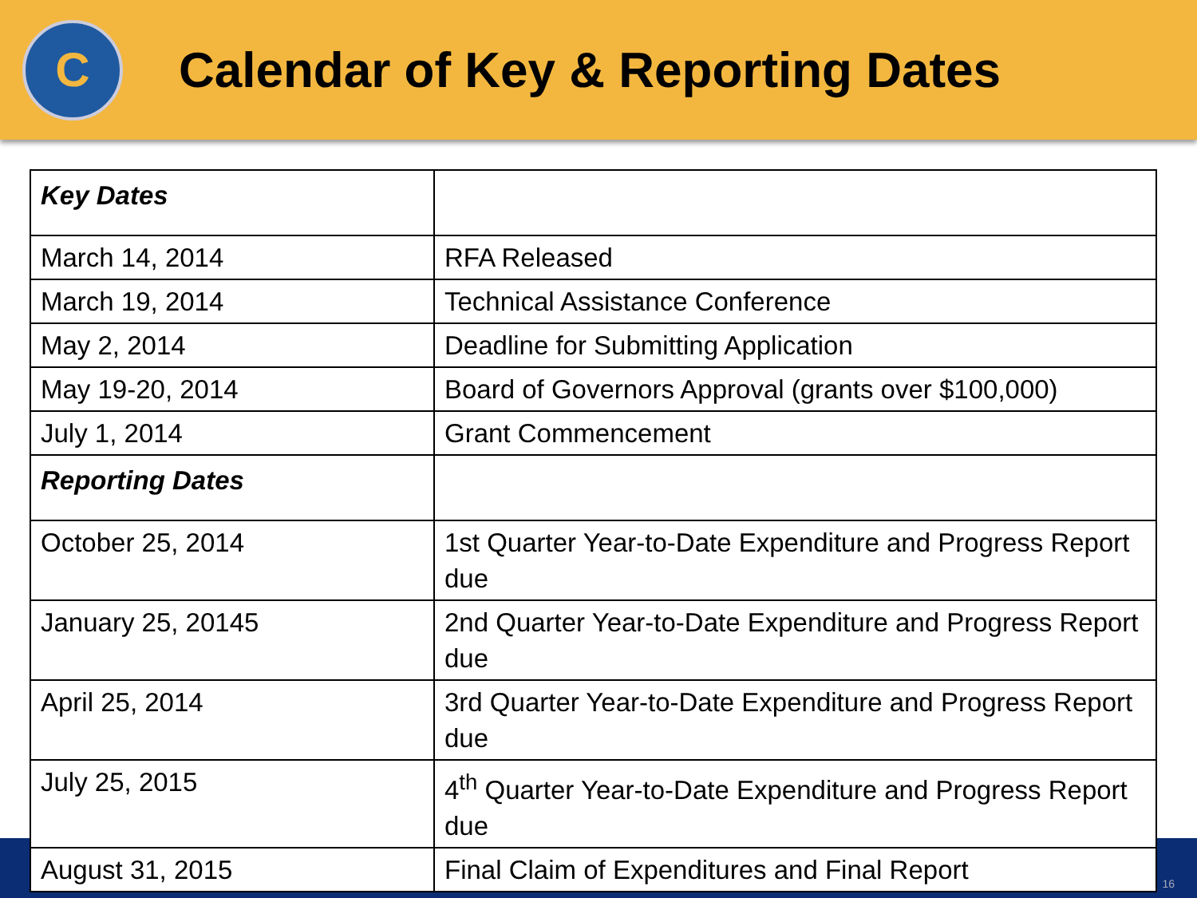C
Calendar of Key & Reporting Dates
| Key Dates | |
| March 14, 2014 | RFA Released |
| March 19, 2014 | Technical Assistance Conference |
| May 2, 2014 | Deadline for Submitting Application |
| May 19-20, 2014 | Board of Governors Approval (grants over $100,000) |
| July 1, 2014 | Grant Commencement |
| Reporting Dates | |
| October 25, 2014 | 1st Quarter Year-to-Date Expenditure and Progress Report due |
| January 25, 20145 | 2nd Quarter Year-to-Date Expenditure and Progress Report due |
| April 25, 2014 | 3rd Quarter Year-to-Date Expenditure and Progress Report due |
| July 25, 2015 | 4<sup>th</sup> Quarter Year-to-Date Expenditure and Progress Report due |
| August 31, 2015 | Final Claim of Expenditures and Final Report |
16